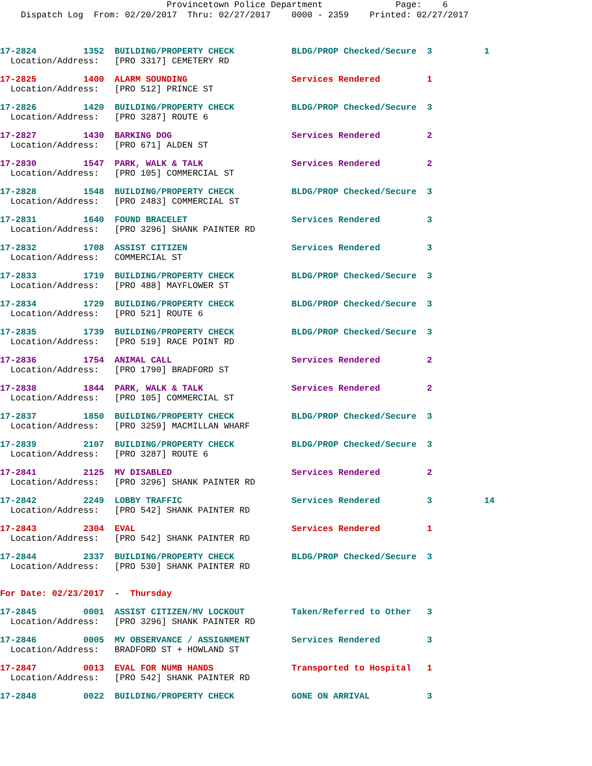Provincetown Police Department Page: 6 Dispatch Log From: 02/20/2017 Thru: 02/27/2017 0000 - 2359 Printed: 02/27/2017
17-2824         1352  BUILDING/PROPERTY CHECK           BLDG/PROP Checked/Secure  3          1
  Location/Address:   [PRO 3317] CEMETERY RD
17-2825         1400  ALARM SOUNDING                    Services Rendered         1
  Location/Address:   [PRO 512] PRINCE ST
17-2826         1420  BUILDING/PROPERTY CHECK           BLDG/PROP Checked/Secure  3
  Location/Address:   [PRO 3287] ROUTE 6
17-2827         1430  BARKING DOG                       Services Rendered         2
  Location/Address:   [PRO 671] ALDEN ST
17-2830         1547  PARK, WALK & TALK                 Services Rendered         2
  Location/Address:   [PRO 105] COMMERCIAL ST
17-2828         1548  BUILDING/PROPERTY CHECK           BLDG/PROP Checked/Secure  3
  Location/Address:   [PRO 2483] COMMERCIAL ST
17-2831         1640  FOUND BRACELET                    Services Rendered         3
  Location/Address:   [PRO 3296] SHANK PAINTER RD
17-2832         1708  ASSIST CITIZEN                    Services Rendered         3
  Location/Address:   COMMERCIAL ST
17-2833         1719  BUILDING/PROPERTY CHECK           BLDG/PROP Checked/Secure  3
  Location/Address:   [PRO 488] MAYFLOWER ST
17-2834         1729  BUILDING/PROPERTY CHECK           BLDG/PROP Checked/Secure  3
  Location/Address:   [PRO 521] ROUTE 6
17-2835         1739  BUILDING/PROPERTY CHECK           BLDG/PROP Checked/Secure  3
  Location/Address:   [PRO 519] RACE POINT RD
17-2836         1754  ANIMAL CALL                       Services Rendered         2
  Location/Address:   [PRO 1790] BRADFORD ST
17-2838         1844  PARK, WALK & TALK                 Services Rendered         2
  Location/Address:   [PRO 105] COMMERCIAL ST
17-2837         1850  BUILDING/PROPERTY CHECK           BLDG/PROP Checked/Secure  3
  Location/Address:   [PRO 3259] MACMILLAN WHARF
17-2839         2107  BUILDING/PROPERTY CHECK           BLDG/PROP Checked/Secure  3
  Location/Address:   [PRO 3287] ROUTE 6
17-2841         2125  MV DISABLED                       Services Rendered         2
  Location/Address:   [PRO 3296] SHANK PAINTER RD
17-2842         2249  LOBBY TRAFFIC                     Services Rendered         3          14
  Location/Address:   [PRO 542] SHANK PAINTER RD
17-2843         2304  EVAL                              Services Rendered         1
  Location/Address:   [PRO 542] SHANK PAINTER RD
17-2844         2337  BUILDING/PROPERTY CHECK           BLDG/PROP Checked/Secure  3
  Location/Address:   [PRO 530] SHANK PAINTER RD
For Date: 02/23/2017  -  Thursday
17-2845         0001  ASSIST CITIZEN/MV LOCKOUT         Taken/Referred to Other   3
  Location/Address:   [PRO 3296] SHANK PAINTER RD
17-2846         0005  MV OBSERVANCE / ASSIGNMENT        Services Rendered         3
  Location/Address:   BRADFORD ST + HOWLAND ST
17-2847         0013  EVAL FOR NUMB HANDS               Transported to Hospital   1
  Location/Address:   [PRO 542] SHANK PAINTER RD
17-2848         0022  BUILDING/PROPERTY CHECK           GONE ON ARRIVAL           3